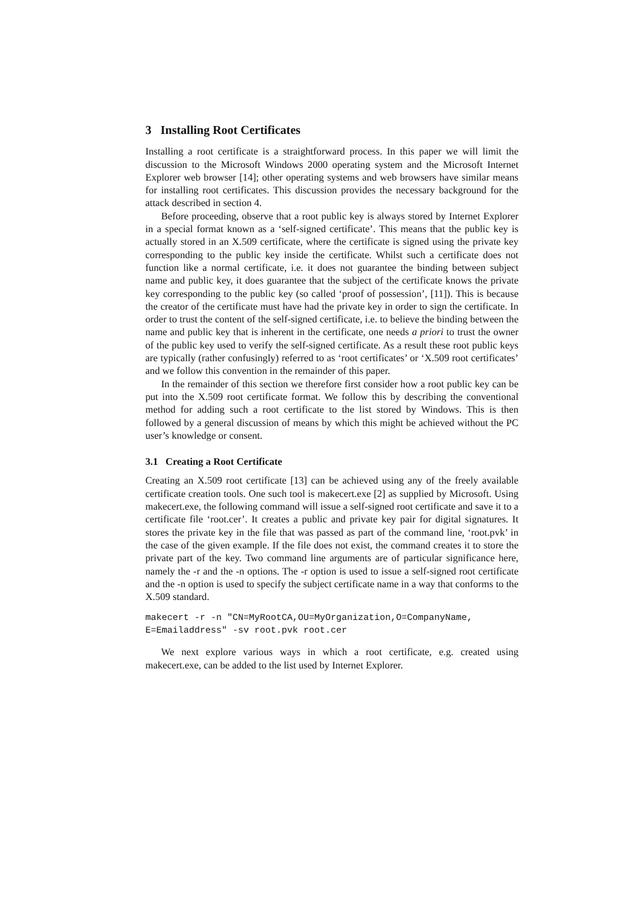3 Installing Root Certificates
Installing a root certificate is a straightforward process. In this paper we will limit the discussion to the Microsoft Windows 2000 operating system and the Microsoft Internet Explorer web browser [14]; other operating systems and web browsers have similar means for installing root certificates. This discussion provides the necessary background for the attack described in section 4.
Before proceeding, observe that a root public key is always stored by Internet Explorer in a special format known as a ‘self-signed certificate’. This means that the public key is actually stored in an X.509 certificate, where the certificate is signed using the private key corresponding to the public key inside the certificate. Whilst such a certificate does not function like a normal certificate, i.e. it does not guarantee the binding between subject name and public key, it does guarantee that the subject of the certificate knows the private key corresponding to the public key (so called ‘proof of possession’, [11]). This is because the creator of the certificate must have had the private key in order to sign the certificate. In order to trust the content of the self-signed certificate, i.e. to believe the binding between the name and public key that is inherent in the certificate, one needs a priori to trust the owner of the public key used to verify the self-signed certificate. As a result these root public keys are typically (rather confusingly) referred to as ‘root certificates’ or ‘X.509 root certificates’ and we follow this convention in the remainder of this paper.
In the remainder of this section we therefore first consider how a root public key can be put into the X.509 root certificate format. We follow this by describing the conventional method for adding such a root certificate to the list stored by Windows. This is then followed by a general discussion of means by which this might be achieved without the PC user’s knowledge or consent.
3.1 Creating a Root Certificate
Creating an X.509 root certificate [13] can be achieved using any of the freely available certificate creation tools. One such tool is makecert.exe [2] as supplied by Microsoft. Using makecert.exe, the following command will issue a self-signed root certificate and save it to a certificate file ‘root.cer’. It creates a public and private key pair for digital signatures. It stores the private key in the file that was passed as part of the command line, ‘root.pvk’ in the case of the given example. If the file does not exist, the command creates it to store the private part of the key. Two command line arguments are of particular significance here, namely the -r and the -n options. The -r option is used to issue a self-signed root certificate and the -n option is used to specify the subject certificate name in a way that conforms to the X.509 standard.
makecert -r -n "CN=MyRootCA,OU=MyOrganization,O=CompanyName,
E=Emailaddress" -sv root.pvk root.cer
We next explore various ways in which a root certificate, e.g. created using makecert.exe, can be added to the list used by Internet Explorer.